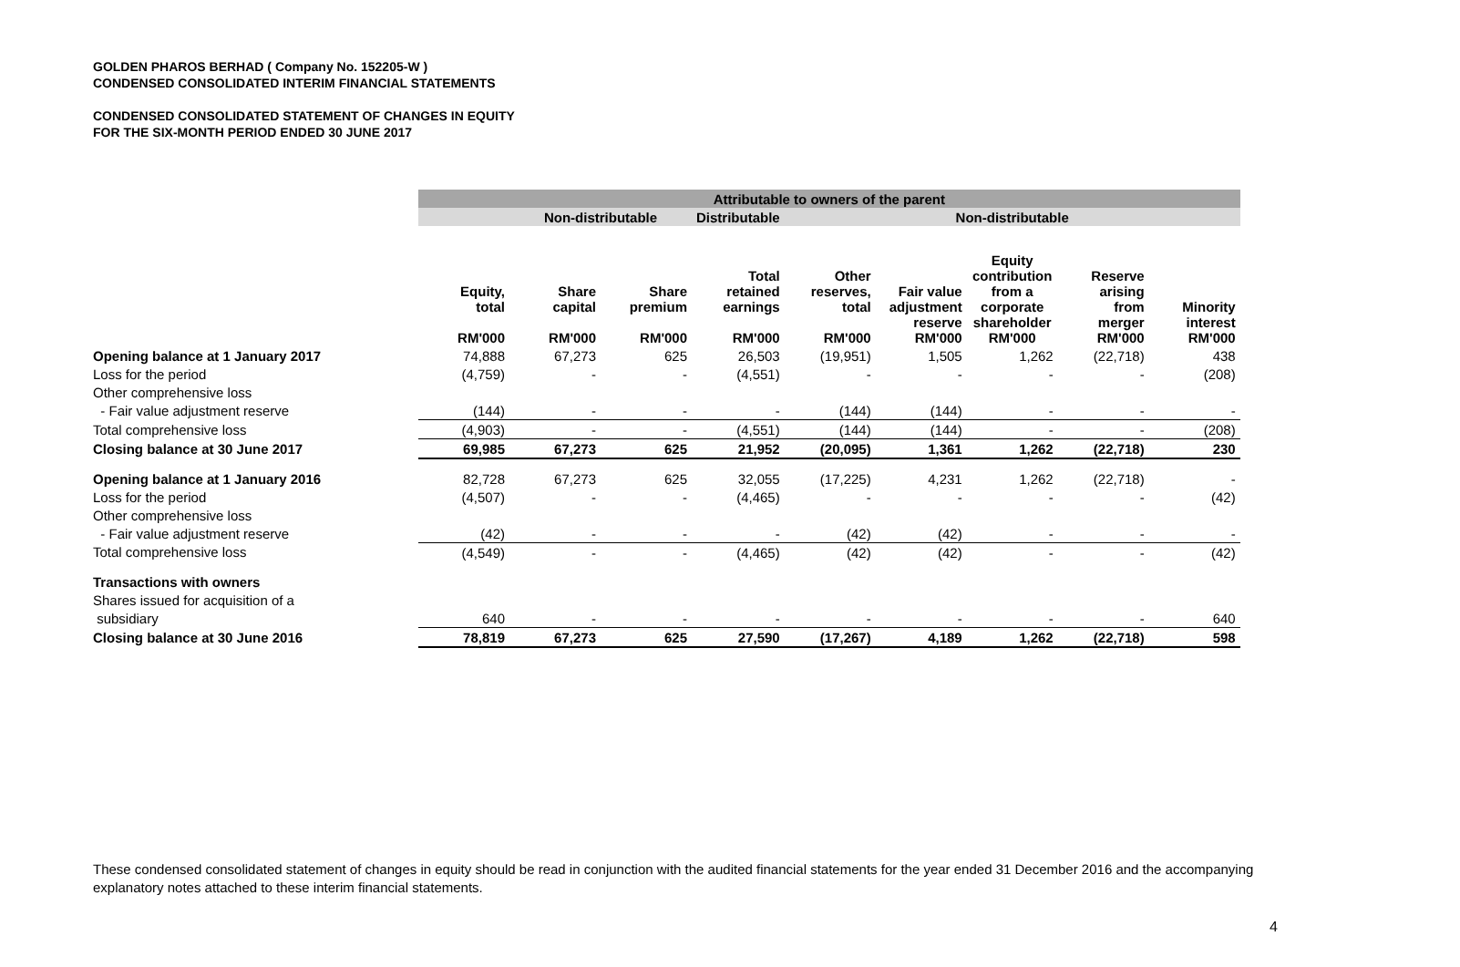GOLDEN PHAROS BERHAD ( Company No. 152205-W )
CONDENSED CONSOLIDATED INTERIM FINANCIAL STATEMENTS
CONDENSED CONSOLIDATED STATEMENT OF CHANGES IN EQUITY
FOR THE SIX-MONTH PERIOD ENDED 30 JUNE 2017
| | Attributable to owners of the parent | | | | | | | | |
| | | Non-distributable | | Distributable | Non-distributable | | | | |
| | Equity, total RM'000 | Share capital RM'000 | Share premium RM'000 | Total retained earnings RM'000 | Other reserves, total RM'000 | Fair value adjustment reserve RM'000 | Equity contribution from a corporate shareholder RM'000 | Reserve arising from merger RM'000 | Minority interest RM'000 |
| Opening balance at 1 January 2017 | 74,888 | 67,273 | 625 | 26,503 | (19,951) | 1,505 | 1,262 | (22,718) | 438 |
| Loss for the period | (4,759) | - | - | (4,551) | - | - | - | - | (208) |
| Other comprehensive loss | | | | | | | | | |
| - Fair value adjustment reserve | (144) | - | - | - | (144) | (144) | - | - | - |
| Total comprehensive loss | (4,903) | - | - | (4,551) | (144) | (144) | - | - | (208) |
| Closing balance at 30 June 2017 | 69,985 | 67,273 | 625 | 21,952 | (20,095) | 1,361 | 1,262 | (22,718) | 230 |
| Opening balance at 1 January 2016 | 82,728 | 67,273 | 625 | 32,055 | (17,225) | 4,231 | 1,262 | (22,718) | - |
| Loss for the period | (4,507) | - | - | (4,465) | - | - | - | - | (42) |
| Other comprehensive loss | | | | | | | | | |
| - Fair value adjustment reserve | (42) | - | - | - | (42) | (42) | - | - | - |
| Total comprehensive loss | (4,549) | - | - | (4,465) | (42) | (42) | - | - | (42) |
| Transactions with owners | | | | | | | | | |
| Shares issued for acquisition of a | | | | | | | | | |
| subsidiary | 640 | - | - | - | - | - | - | - | 640 |
| Closing balance at 30 June 2016 | 78,819 | 67,273 | 625 | 27,590 | (17,267) | 4,189 | 1,262 | (22,718) | 598 |
These condensed consolidated statement of changes in equity should be read in conjunction with the audited financial statements for the year ended 31 December 2016 and the accompanying explanatory notes attached to these interim financial statements.
4